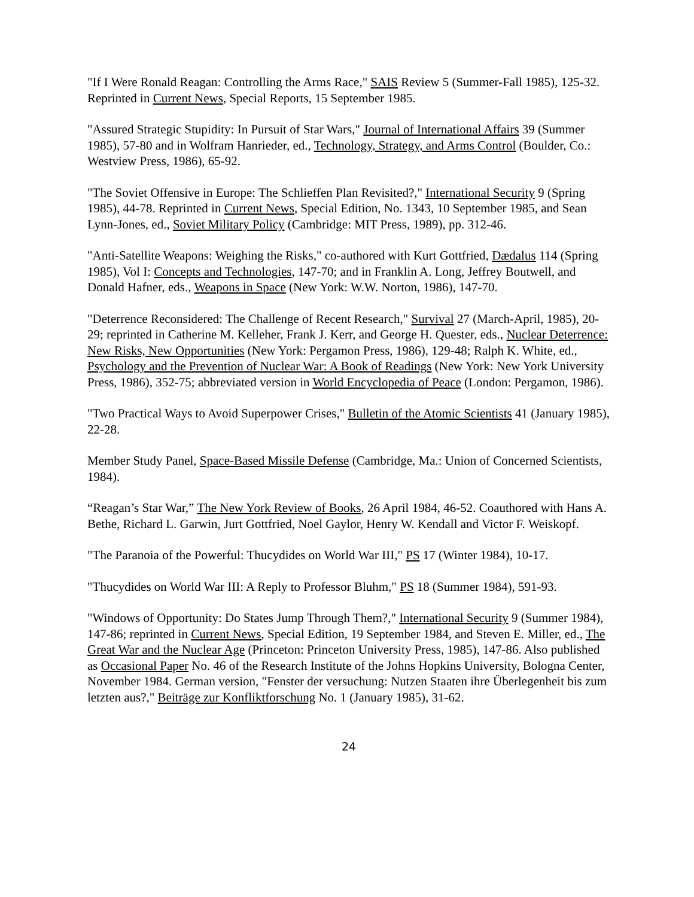"If I Were Ronald Reagan: Controlling the Arms Race," SAIS Review 5 (Summer-Fall 1985), 125-32. Reprinted in Current News, Special Reports, 15 September 1985.
"Assured Strategic Stupidity: In Pursuit of Star Wars," Journal of International Affairs 39 (Summer 1985), 57-80 and in Wolfram Hanrieder, ed., Technology, Strategy, and Arms Control (Boulder, Co.: Westview Press, 1986), 65-92.
"The Soviet Offensive in Europe: The Schlieffen Plan Revisited?," International Security 9 (Spring 1985), 44-78. Reprinted in Current News, Special Edition, No. 1343, 10 September 1985, and Sean Lynn-Jones, ed., Soviet Military Policy (Cambridge: MIT Press, 1989), pp. 312-46.
"Anti-Satellite Weapons: Weighing the Risks," co-authored with Kurt Gottfried, Dædalus 114 (Spring 1985), Vol I: Concepts and Technologies, 147-70; and in Franklin A. Long, Jeffrey Boutwell, and Donald Hafner, eds., Weapons in Space (New York: W.W. Norton, 1986), 147-70.
"Deterrence Reconsidered: The Challenge of Recent Research," Survival 27 (March-April, 1985), 20-29; reprinted in Catherine M. Kelleher, Frank J. Kerr, and George H. Quester, eds., Nuclear Deterrence: New Risks, New Opportunities (New York: Pergamon Press, 1986), 129-48; Ralph K. White, ed., Psychology and the Prevention of Nuclear War: A Book of Readings (New York: New York University Press, 1986), 352-75; abbreviated version in World Encyclopedia of Peace (London: Pergamon, 1986).
"Two Practical Ways to Avoid Superpower Crises," Bulletin of the Atomic Scientists 41 (January 1985), 22-28.
Member Study Panel, Space-Based Missile Defense (Cambridge, Ma.: Union of Concerned Scientists, 1984).
“Reagan’s Star War,” The New York Review of Books, 26 April 1984, 46-52. Coauthored with Hans A. Bethe, Richard L. Garwin, Jurt Gottfried, Noel Gaylor, Henry W. Kendall and Victor F. Weiskopf.
"The Paranoia of the Powerful: Thucydides on World War III," PS 17 (Winter 1984), 10-17.
"Thucydides on World War III: A Reply to Professor Bluhm," PS 18 (Summer 1984), 591-93.
"Windows of Opportunity: Do States Jump Through Them?," International Security 9 (Summer 1984), 147-86; reprinted in Current News, Special Edition, 19 September 1984, and Steven E. Miller, ed., The Great War and the Nuclear Age (Princeton: Princeton University Press, 1985), 147-86. Also published as Occasional Paper No. 46 of the Research Institute of the Johns Hopkins University, Bologna Center, November 1984. German version, "Fenster der versuchung: Nutzen Staaten ihre Überlegenheit bis zum letzten aus?," Beiträge zur Konfliktforschung No. 1 (January 1985), 31-62.
24